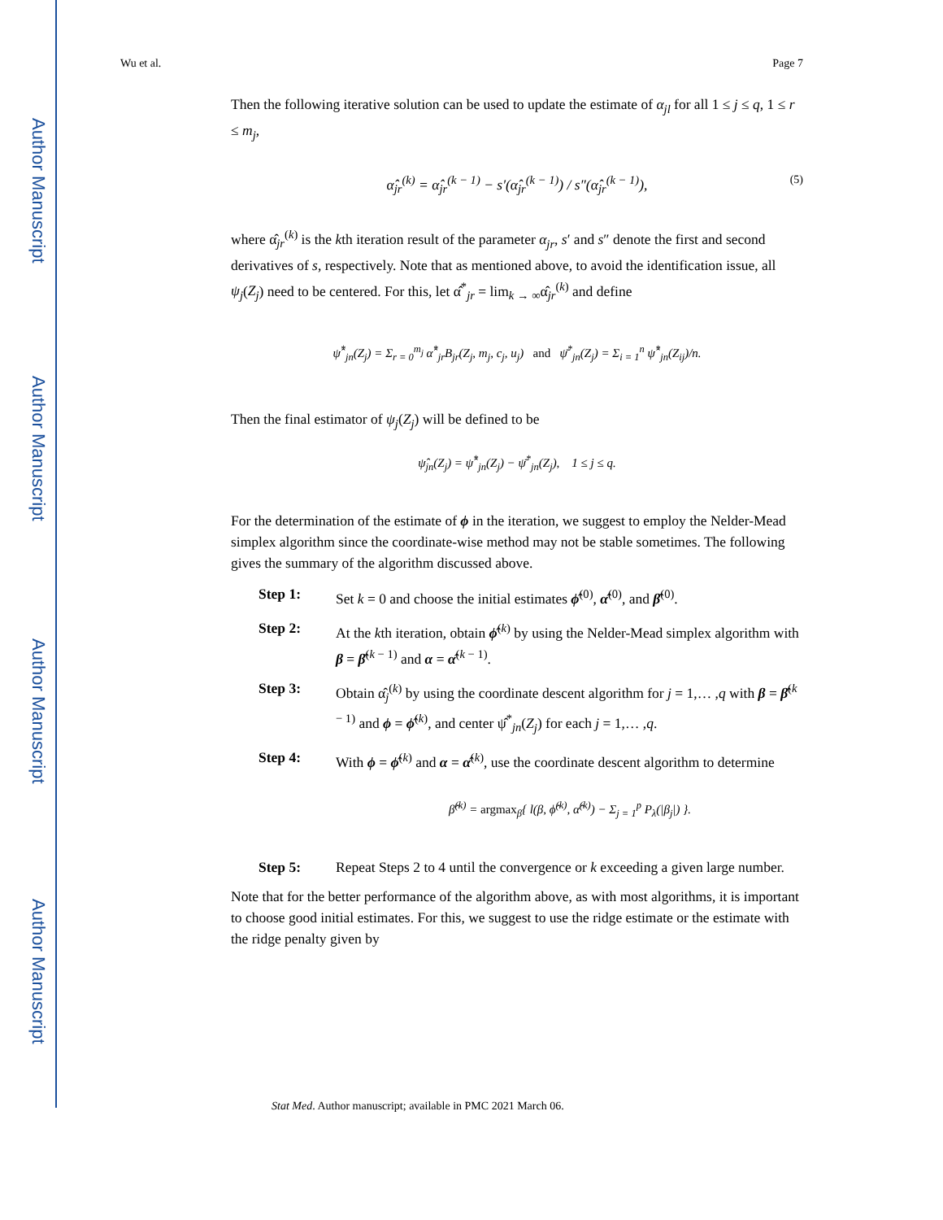Author Manuscript
Author Manuscript
Author Manuscript
Author Manuscript
Wu et al. Page 7
Then the following iterative solution can be used to update the estimate of α<sub>jl</sub> for all 1 ≤ j ≤ q, 1 ≤ r ≤ m<sub>j</sub>,
α̂<sub>jr</sub><sup>(k)</sup> = α̂<sub>jr</sub><sup>(k − 1)</sup> − s′(α̂<sub>jr</sub><sup>(k − 1)</sup>) / s″(α̂<sub>jr</sub><sup>(k − 1)</sup>), (5)
where α̂<sub>jr</sub><sup>(k)</sup> is the kth iteration result of the parameter α<sub>jr</sub>, s′ and s″ denote the first and second derivatives of s, respectively. Note that as mentioned above, to avoid the identification issue, all ψ<sub>j</sub>(Z<sub>j</sub>) need to be centered. For this, let α̂<sup>*</sup><sub>jr</sub> = lim<sub>k → ∞</sub>α̂<sub>jr</sub><sup>(k)</sup> and define
ψ̂<sup>*</sup><sub>jn</sub>(Z<sub>j</sub>) = Σ<sub>r = 0</sub><sup>m<sub>j</sub></sup> α̂<sup>*</sup><sub>jr</sub>B<sub>jr</sub>(Z<sub>j</sub>, m<sub>j</sub>, c<sub>j</sub>, u<sub>j</sub>) and ψ̄<sup>*</sup><sub>jn</sub>(Z<sub>j</sub>) = Σ<sub>i = 1</sub><sup>n</sup> ψ̂<sup>*</sup><sub>jn</sub>(Z<sub>ij</sub>)/n.
Then the final estimator of ψ<sub>j</sub>(Z<sub>j</sub>) will be defined to be
ψ̂<sub>jn</sub>(Z<sub>j</sub>) = ψ̂<sup>*</sup><sub>jn</sub>(Z<sub>j</sub>) − ψ̄<sup>*</sup><sub>jn</sub>(Z<sub>j</sub>), 1 ≤ j ≤ q.
For the determination of the estimate of ϕ in the iteration, we suggest to employ the Nelder-Mead simplex algorithm since the coordinate-wise method may not be stable sometimes. The following gives the summary of the algorithm discussed above.
Step 1: Set k = 0 and choose the initial estimates ϕ̂<sup>(0)</sup>, α̂<sup>(0)</sup>, and β̂<sup>(0)</sup>.
Step 2: At the kth iteration, obtain ϕ̂<sup>(k)</sup> by using the Nelder-Mead simplex algorithm with β = β̂<sup>(k − 1)</sup> and α = α̂<sup>(k − 1)</sup>.
Step 3: Obtain α̂<sub>j</sub><sup>(k)</sup> by using the coordinate descent algorithm for j = 1,… ,q with β = β̂<sup>(k − 1)</sup> and ϕ = ϕ̂<sup>(k)</sup>, and center ψ̂<sup>*</sup><sub>jn</sub>(Z<sub>j</sub>) for each j = 1,… ,q.
Step 4: With ϕ = ϕ̂<sup>(k)</sup> and α = α̂<sup>(k)</sup>, use the coordinate descent algorithm to determine
β̂<sup>(k)</sup> = argmax<sub>β</sub>{ l(β, ϕ̂<sup>(k)</sup>, α̂<sup>(k)</sup>) − Σ<sub>j = 1</sub><sup>p</sup> P<sub>λ</sub>(|β<sub>j</sub>|) }.
Step 5: Repeat Steps 2 to 4 until the convergence or k exceeding a given large number.
Note that for the better performance of the algorithm above, as with most algorithms, it is important to choose good initial estimates. For this, we suggest to use the ridge estimate or the estimate with the ridge penalty given by
Stat Med. Author manuscript; available in PMC 2021 March 06.